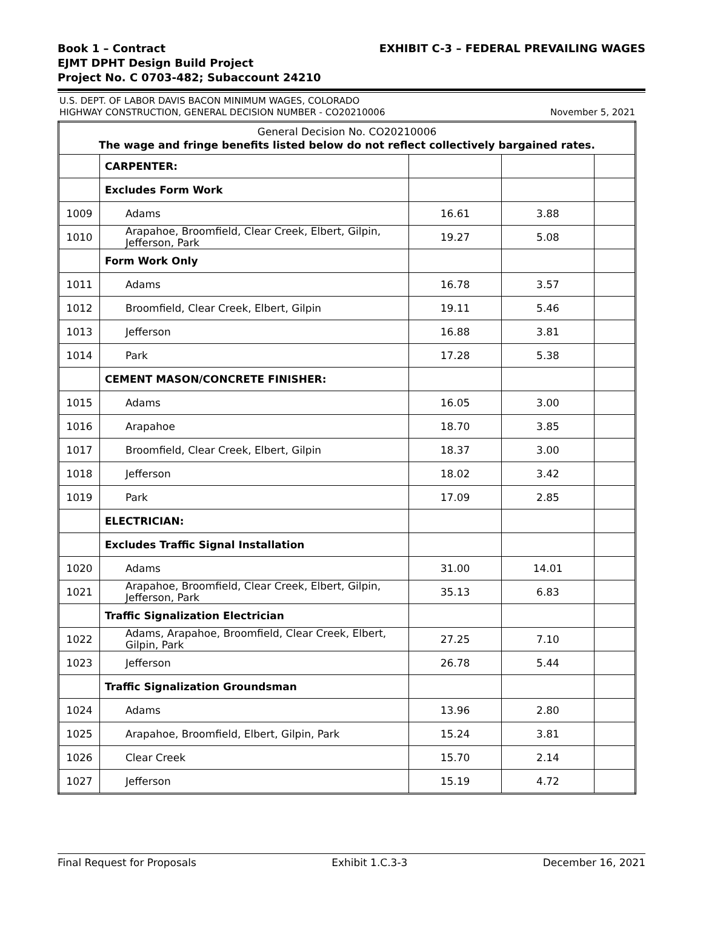EXHIBIT C-3 – FEDERAL PREVAILING WAGES
Book 1 – Contract
EJMT DPHT Design Build Project
Project No. C 0703-482; Subaccount 24210
U.S. DEPT. OF LABOR DAVIS BACON MINIMUM WAGES, COLORADO
HIGHWAY CONSTRUCTION, GENERAL DECISION NUMBER - CO20210006
November 5, 2021
| General Decision No. CO20210006 The wage and fringe benefits listed below do not reflect collectively bargained rates. | | | | |
| | CARPENTER: | | | |
| | Excludes Form Work | | | |
| 1009 | Adams | 16.61 | 3.88 | |
| 1010 | Arapahoe, Broomfield, Clear Creek, Elbert, Gilpin, Jefferson, Park | 19.27 | 5.08 | |
| | Form Work Only | | | |
| 1011 | Adams | 16.78 | 3.57 | |
| 1012 | Broomfield, Clear Creek, Elbert, Gilpin | 19.11 | 5.46 | |
| 1013 | Jefferson | 16.88 | 3.81 | |
| 1014 | Park | 17.28 | 5.38 | |
| | CEMENT MASON/CONCRETE FINISHER: | | | |
| 1015 | Adams | 16.05 | 3.00 | |
| 1016 | Arapahoe | 18.70 | 3.85 | |
| 1017 | Broomfield, Clear Creek, Elbert, Gilpin | 18.37 | 3.00 | |
| 1018 | Jefferson | 18.02 | 3.42 | |
| 1019 | Park | 17.09 | 2.85 | |
| | ELECTRICIAN: | | | |
| | Excludes Traffic Signal Installation | | | |
| 1020 | Adams | 31.00 | 14.01 | |
| 1021 | Arapahoe, Broomfield, Clear Creek, Elbert, Gilpin, Jefferson, Park | 35.13 | 6.83 | |
| | Traffic Signalization Electrician | | | |
| 1022 | Adams, Arapahoe, Broomfield, Clear Creek, Elbert, Gilpin, Park | 27.25 | 7.10 | |
| 1023 | Jefferson | 26.78 | 5.44 | |
| | Traffic Signalization Groundsman | | | |
| 1024 | Adams | 13.96 | 2.80 | |
| 1025 | Arapahoe, Broomfield, Elbert, Gilpin, Park | 15.24 | 3.81 | |
| 1026 | Clear Creek | 15.70 | 2.14 | |
| 1027 | Jefferson | 15.19 | 4.72 | |
Final Request for Proposals Exhibit 1.C.3-3 December 16, 2021